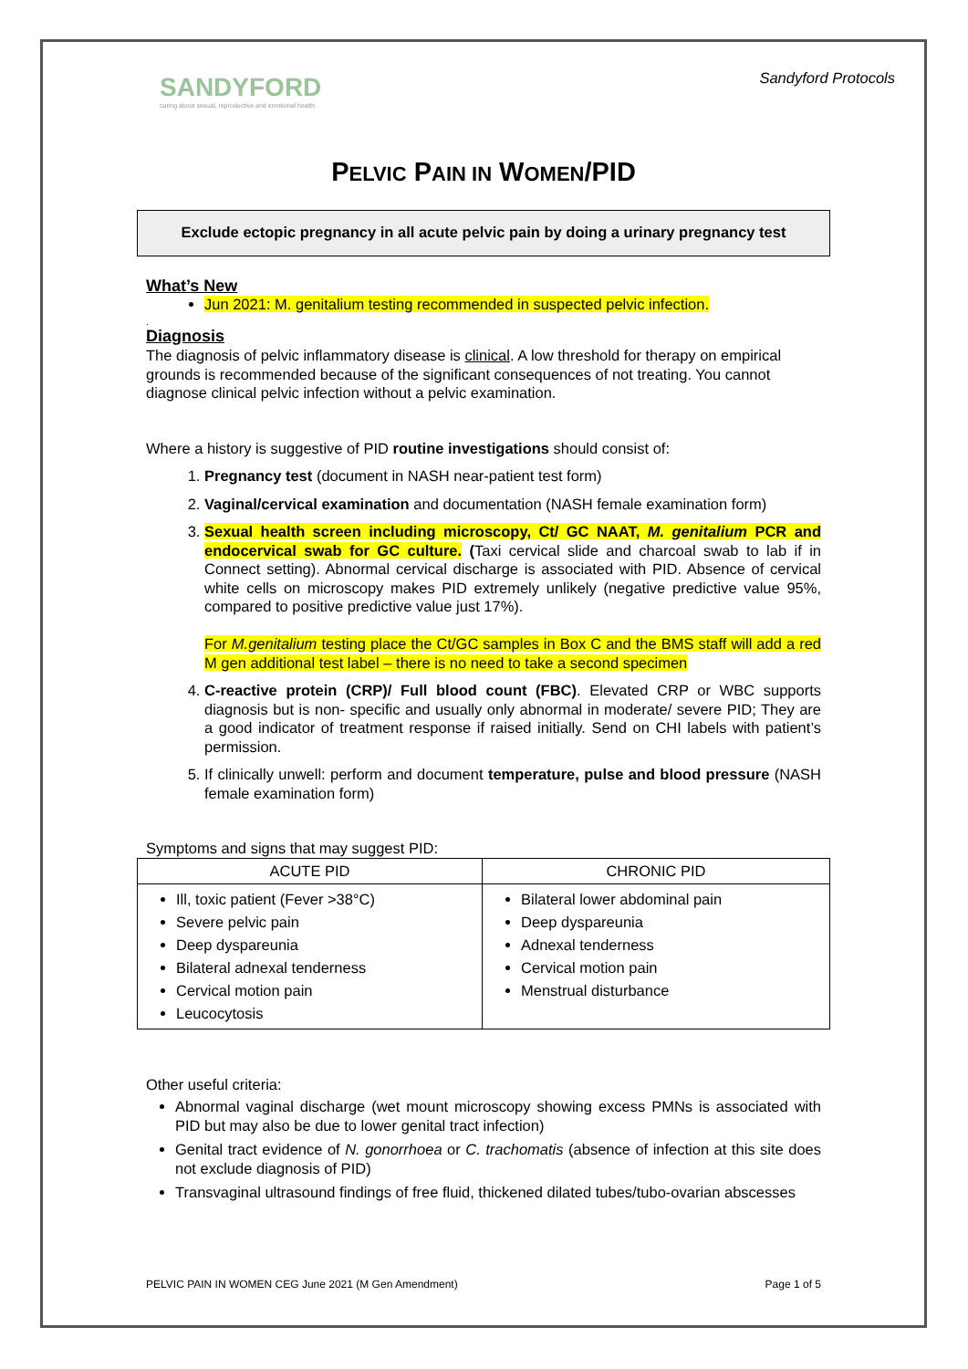SANDYFORD
caring about sexual, reproductive and emotional health
Sandyford Protocols
PELVIC PAIN IN WOMEN/PID
Exclude ectopic pregnancy in all acute pelvic pain by doing a urinary pregnancy test
What’s New
Jun 2021: M. genitalium testing recommended in suspected pelvic infection.
.
Diagnosis
The diagnosis of pelvic inflammatory disease is clinical. A low threshold for therapy on empirical grounds is recommended because of the significant consequences of not treating. You cannot diagnose clinical pelvic infection without a pelvic examination.
Where a history is suggestive of PID routine investigations should consist of:
1. Pregnancy test (document in NASH near-patient test form)
2. Vaginal/cervical examination and documentation (NASH female examination form)
3. Sexual health screen including microscopy, Ct/ GC NAAT, M. genitalium PCR and endocervical swab for GC culture. (Taxi cervical slide and charcoal swab to lab if in Connect setting). Abnormal cervical discharge is associated with PID. Absence of cervical white cells on microscopy makes PID extremely unlikely (negative predictive value 95%, compared to positive predictive value just 17%).
For M.genitalium testing place the Ct/GC samples in Box C and the BMS staff will add a red M gen additional test label – there is no need to take a second specimen
4. C-reactive protein (CRP)/ Full blood count (FBC). Elevated CRP or WBC supports diagnosis but is non- specific and usually only abnormal in moderate/ severe PID; They are a good indicator of treatment response if raised initially. Send on CHI labels with patient’s permission.
5. If clinically unwell: perform and document temperature, pulse and blood pressure (NASH female examination form)
Symptoms and signs that may suggest PID:
| ACUTE PID | CHRONIC PID |
| --- | --- |
| Ill, toxic patient (Fever >38°C) Severe pelvic pain Deep dyspareunia Bilateral adnexal tenderness Cervical motion pain Leucocytosis | Bilateral lower abdominal pain Deep dyspareunia Adnexal tenderness Cervical motion pain Menstrual disturbance |
Other useful criteria:
Abnormal vaginal discharge (wet mount microscopy showing excess PMNs is associated with PID but may also be due to lower genital tract infection)
Genital tract evidence of N. gonorrhoea or C. trachomatis (absence of infection at this site does not exclude diagnosis of PID)
Transvaginal ultrasound findings of free fluid, thickened dilated tubes/tubo-ovarian abscesses
PELVIC PAIN IN WOMEN CEG June 2021 (M Gen Amendment) Page 1 of 5